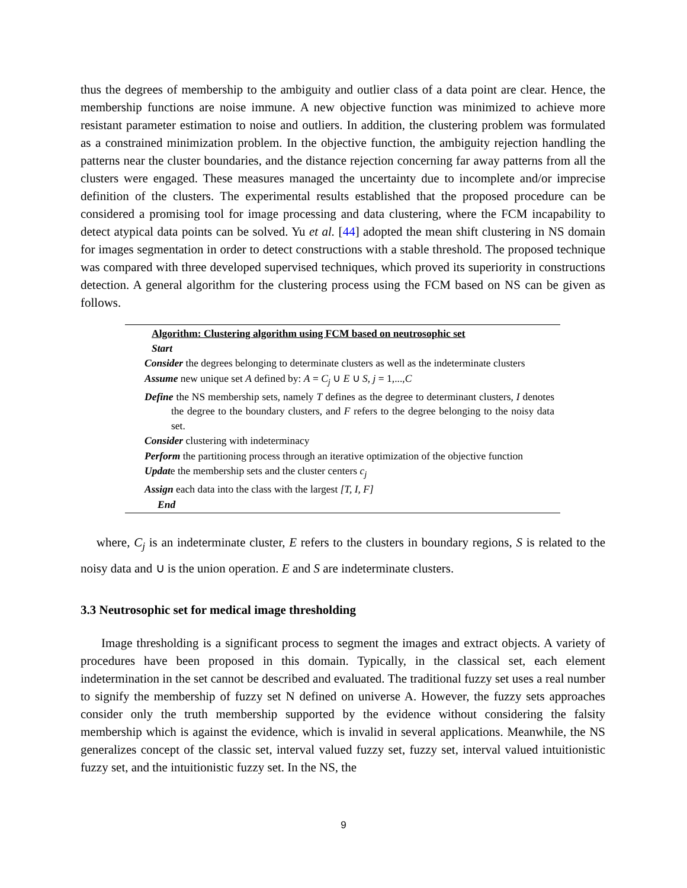thus the degrees of membership to the ambiguity and outlier class of a data point are clear. Hence, the membership functions are noise immune. A new objective function was minimized to achieve more resistant parameter estimation to noise and outliers. In addition, the clustering problem was formulated as a constrained minimization problem. In the objective function, the ambiguity rejection handling the patterns near the cluster boundaries, and the distance rejection concerning far away patterns from all the clusters were engaged. These measures managed the uncertainty due to incomplete and/or imprecise definition of the clusters. The experimental results established that the proposed procedure can be considered a promising tool for image processing and data clustering, where the FCM incapability to detect atypical data points can be solved. Yu et al. [44] adopted the mean shift clustering in NS domain for images segmentation in order to detect constructions with a stable threshold. The proposed technique was compared with three developed supervised techniques, which proved its superiority in constructions detection. A general algorithm for the clustering process using the FCM based on NS can be given as follows.
Algorithm: Clustering algorithm using FCM based on neutrosophic set
Start
Consider the degrees belonging to determinate clusters as well as the indeterminate clusters
Assume new unique set A defined by: A = C<sub>j</sub> ∪ E ∪ S, j = 1,...,C
Define the NS membership sets, namely T defines as the degree to determinant clusters, I denotes the degree to the boundary clusters, and F refers to the degree belonging to the noisy data set.
Consider clustering with indeterminacy
Perform the partitioning process through an iterative optimization of the objective function
Update the membership sets and the cluster centers c<sub>j</sub>
Assign each data into the class with the largest [T, I, F]
End
where, C<sub>j</sub> is an indeterminate cluster, E refers to the clusters in boundary regions, S is related to the noisy data and ∪ is the union operation. E and S are indeterminate clusters.
3.3 Neutrosophic set for medical image thresholding
Image thresholding is a significant process to segment the images and extract objects. A variety of procedures have been proposed in this domain. Typically, in the classical set, each element indetermination in the set cannot be described and evaluated. The traditional fuzzy set uses a real number to signify the membership of fuzzy set N defined on universe A. However, the fuzzy sets approaches consider only the truth membership supported by the evidence without considering the falsity membership which is against the evidence, which is invalid in several applications. Meanwhile, the NS generalizes concept of the classic set, interval valued fuzzy set, fuzzy set, interval valued intuitionistic fuzzy set, and the intuitionistic fuzzy set. In the NS, the
9